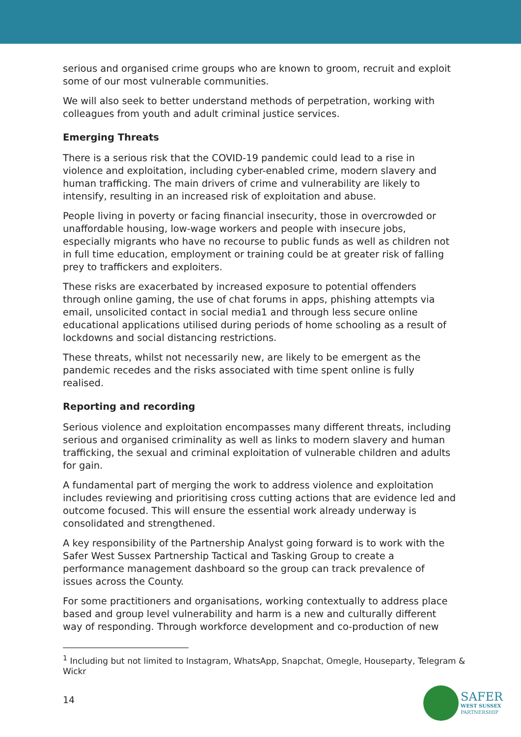serious and organised crime groups who are known to groom, recruit and exploit some of our most vulnerable communities.
We will also seek to better understand methods of perpetration, working with colleagues from youth and adult criminal justice services.
Emerging Threats
There is a serious risk that the COVID-19 pandemic could lead to a rise in violence and exploitation, including cyber-enabled crime, modern slavery and human trafficking. The main drivers of crime and vulnerability are likely to intensify, resulting in an increased risk of exploitation and abuse.
People living in poverty or facing financial insecurity, those in overcrowded or unaffordable housing, low-wage workers and people with insecure jobs, especially migrants who have no recourse to public funds as well as children not in full time education, employment or training could be at greater risk of falling prey to traffickers and exploiters.
These risks are exacerbated by increased exposure to potential offenders through online gaming, the use of chat forums in apps, phishing attempts via email, unsolicited contact in social media1 and through less secure online educational applications utilised during periods of home schooling as a result of lockdowns and social distancing restrictions.
These threats, whilst not necessarily new, are likely to be emergent as the pandemic recedes and the risks associated with time spent online is fully realised.
Reporting and recording
Serious violence and exploitation encompasses many different threats, including serious and organised criminality as well as links to modern slavery and human trafficking, the sexual and criminal exploitation of vulnerable children and adults for gain.
A fundamental part of merging the work to address violence and exploitation includes reviewing and prioritising cross cutting actions that are evidence led and outcome focused. This will ensure the essential work already underway is consolidated and strengthened.
A key responsibility of the Partnership Analyst going forward is to work with the Safer West Sussex Partnership Tactical and Tasking Group to create a performance management dashboard so the group can track prevalence of issues across the County.
For some practitioners and organisations, working contextually to address place based and group level vulnerability and harm is a new and culturally different way of responding. Through workforce development and co-production of new
<sup>1</sup> Including but not limited to Instagram, WhatsApp, Snapchat, Omegle, Houseparty, Telegram & Wickr
14
SAFER
WEST SUSSEX
PARTNERSHIP